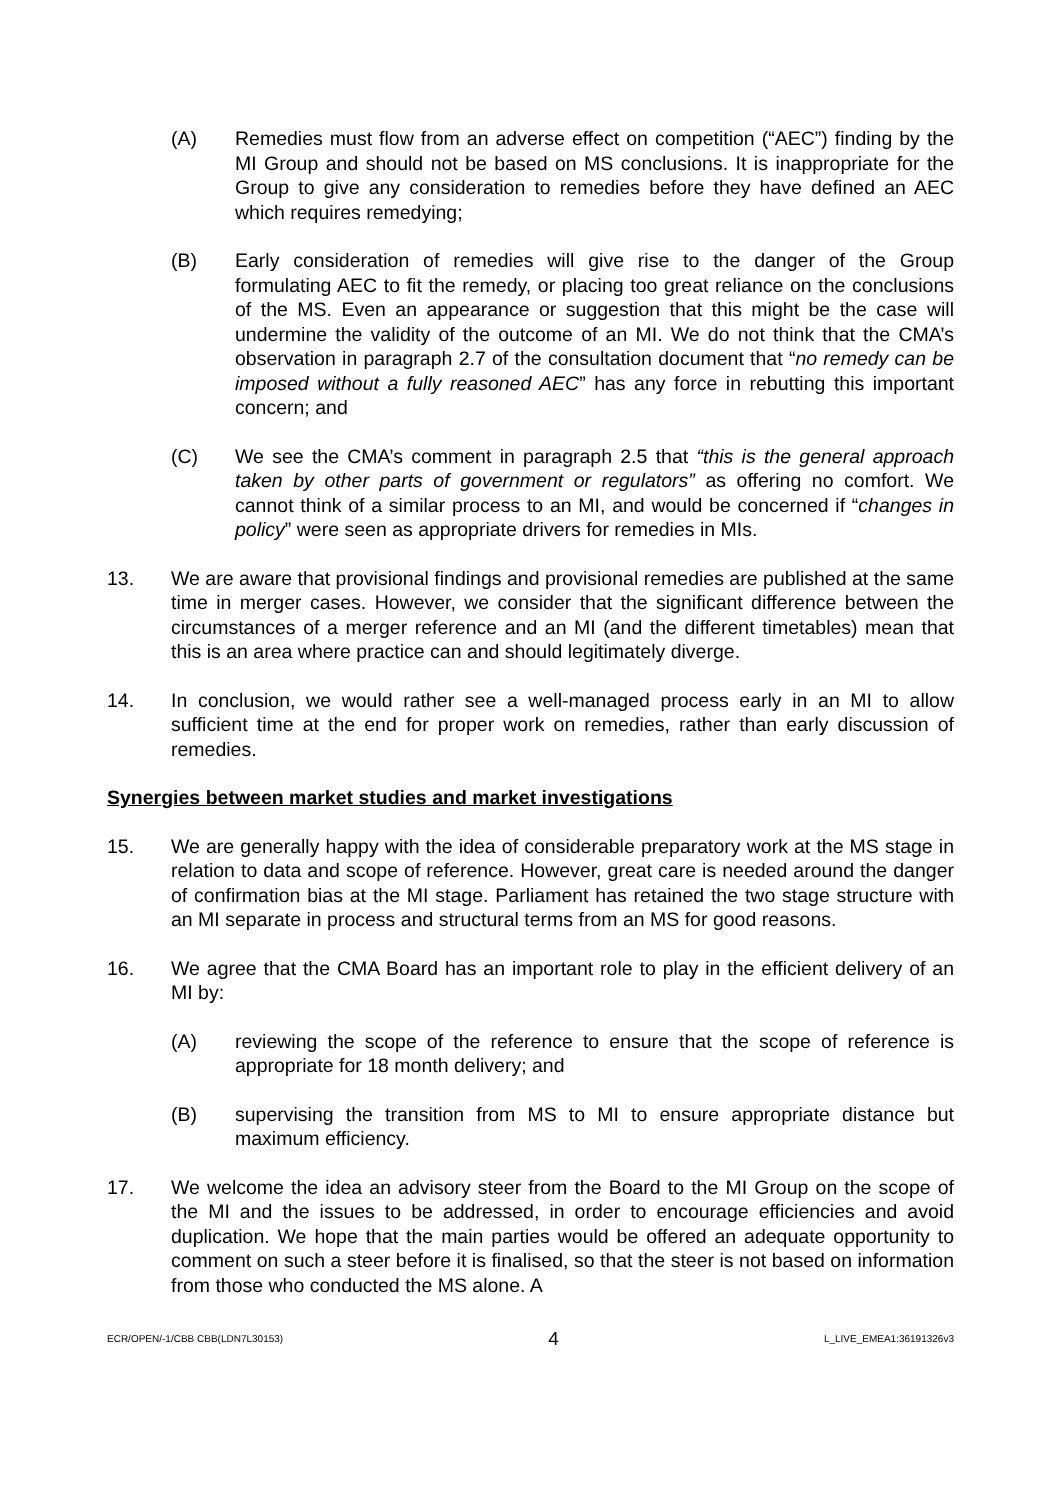(A) Remedies must flow from an adverse effect on competition (“AEC”) finding by the MI Group and should not be based on MS conclusions. It is inappropriate for the Group to give any consideration to remedies before they have defined an AEC which requires remedying;
(B) Early consideration of remedies will give rise to the danger of the Group formulating AEC to fit the remedy, or placing too great reliance on the conclusions of the MS. Even an appearance or suggestion that this might be the case will undermine the validity of the outcome of an MI. We do not think that the CMA’s observation in paragraph 2.7 of the consultation document that “no remedy can be imposed without a fully reasoned AEC” has any force in rebutting this important concern; and
(C) We see the CMA’s comment in paragraph 2.5 that “this is the general approach taken by other parts of government or regulators” as offering no comfort. We cannot think of a similar process to an MI, and would be concerned if “changes in policy” were seen as appropriate drivers for remedies in MIs.
13. We are aware that provisional findings and provisional remedies are published at the same time in merger cases. However, we consider that the significant difference between the circumstances of a merger reference and an MI (and the different timetables) mean that this is an area where practice can and should legitimately diverge.
14. In conclusion, we would rather see a well-managed process early in an MI to allow sufficient time at the end for proper work on remedies, rather than early discussion of remedies.
Synergies between market studies and market investigations
15. We are generally happy with the idea of considerable preparatory work at the MS stage in relation to data and scope of reference. However, great care is needed around the danger of confirmation bias at the MI stage. Parliament has retained the two stage structure with an MI separate in process and structural terms from an MS for good reasons.
16. We agree that the CMA Board has an important role to play in the efficient delivery of an MI by:
(A) reviewing the scope of the reference to ensure that the scope of reference is appropriate for 18 month delivery; and
(B) supervising the transition from MS to MI to ensure appropriate distance but maximum efficiency.
17. We welcome the idea an advisory steer from the Board to the MI Group on the scope of the MI and the issues to be addressed, in order to encourage efficiencies and avoid duplication. We hope that the main parties would be offered an adequate opportunity to comment on such a steer before it is finalised, so that the steer is not based on information from those who conducted the MS alone. A
ECR/OPEN/-1/CBB CBB(LDN7L30153) 4 L_LIVE_EMEA1:36191326v3